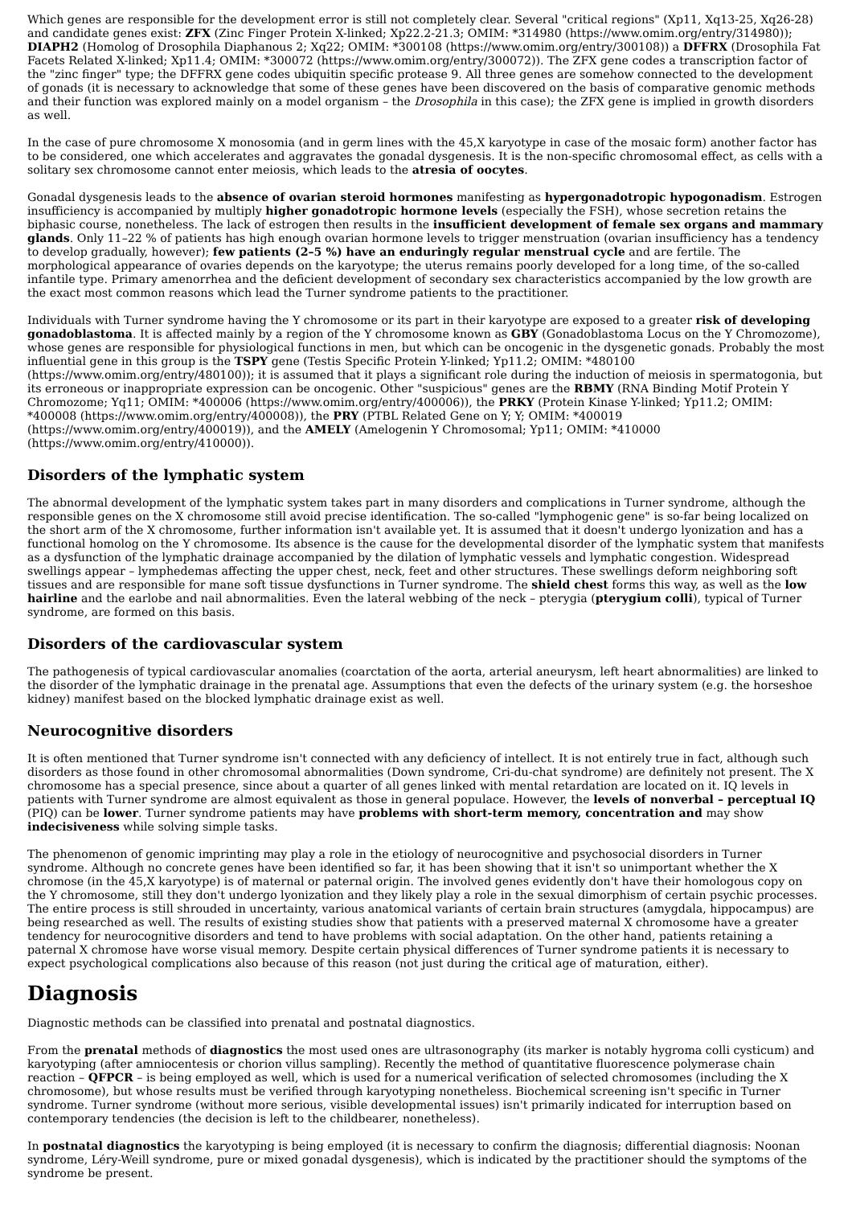Which genes are responsible for the development error is still not completely clear. Several "critical regions" (Xp11, Xq13-25, Xq26-28) and candidate genes exist: ZFX (Zinc Finger Protein X-linked; Xp22.2-21.3; OMIM: *314980 (https://www.omim.org/entry/314980)); DIAPH2 (Homolog of Drosophila Diaphanous 2; Xq22; OMIM: *300108 (https://www.omim.org/entry/300108)) a DFFRX (Drosophila Fat Facets Related X-linked; Xp11.4; OMIM: *300072 (https://www.omim.org/entry/300072)). The ZFX gene codes a transcription factor of the "zinc finger" type; the DFFRX gene codes ubiquitin specific protease 9. All three genes are somehow connected to the development of gonads (it is necessary to acknowledge that some of these genes have been discovered on the basis of comparative genomic methods and their function was explored mainly on a model organism – the Drosophila in this case); the ZFX gene is implied in growth disorders as well.
In the case of pure chromosome X monosomia (and in germ lines with the 45,X karyotype in case of the mosaic form) another factor has to be considered, one which accelerates and aggravates the gonadal dysgenesis. It is the non-specific chromosomal effect, as cells with a solitary sex chromosome cannot enter meiosis, which leads to the atresia of oocytes.
Gonadal dysgenesis leads to the absence of ovarian steroid hormones manifesting as hypergonadotropic hypogonadism. Estrogen insufficiency is accompanied by multiply higher gonadotropic hormone levels (especially the FSH), whose secretion retains the biphasic course, nonetheless. The lack of estrogen then results in the insufficient development of female sex organs and mammary glands. Only 11–22 % of patients has high enough ovarian hormone levels to trigger menstruation (ovarian insufficiency has a tendency to develop gradually, however); few patients (2–5 %) have an enduringly regular menstrual cycle and are fertile. The morphological appearance of ovaries depends on the karyotype; the uterus remains poorly developed for a long time, of the so-called infantile type. Primary amenorrhea and the deficient development of secondary sex characteristics accompanied by the low growth are the exact most common reasons which lead the Turner syndrome patients to the practitioner.
Individuals with Turner syndrome having the Y chromosome or its part in their karyotype are exposed to a greater risk of developing gonadoblastoma. It is affected mainly by a region of the Y chromosome known as GBY (Gonadoblastoma Locus on the Y Chromozome), whose genes are responsible for physiological functions in men, but which can be oncogenic in the dysgenetic gonads. Probably the most influential gene in this group is the TSPY gene (Testis Specific Protein Y-linked; Yp11.2; OMIM: *480100 (https://www.omim.org/entry/480100)); it is assumed that it plays a significant role during the induction of meiosis in spermatogonia, but its erroneous or inappropriate expression can be oncogenic. Other "suspicious" genes are the RBMY (RNA Binding Motif Protein Y Chromozome; Yq11; OMIM: *400006 (https://www.omim.org/entry/400006)), the PRKY (Protein Kinase Y-linked; Yp11.2; OMIM: *400008 (https://www.omim.org/entry/400008)), the PRY (PTBL Related Gene on Y; Y; OMIM: *400019 (https://www.omim.org/entry/400019)), and the AMELY (Amelogenin Y Chromosomal; Yp11; OMIM: *410000 (https://www.omim.org/entry/410000)).
Disorders of the lymphatic system
The abnormal development of the lymphatic system takes part in many disorders and complications in Turner syndrome, although the responsible genes on the X chromosome still avoid precise identification. The so-called "lymphogenic gene" is so-far being localized on the short arm of the X chromosome, further information isn't available yet. It is assumed that it doesn't undergo lyonization and has a functional homolog on the Y chromosome. Its absence is the cause for the developmental disorder of the lymphatic system that manifests as a dysfunction of the lymphatic drainage accompanied by the dilation of lymphatic vessels and lymphatic congestion. Widespread swellings appear – lymphedemas affecting the upper chest, neck, feet and other structures. These swellings deform neighboring soft tissues and are responsible for mane soft tissue dysfunctions in Turner syndrome. The shield chest forms this way, as well as the low hairline and the earlobe and nail abnormalities. Even the lateral webbing of the neck – pterygia (pterygium colli), typical of Turner syndrome, are formed on this basis.
Disorders of the cardiovascular system
The pathogenesis of typical cardiovascular anomalies (coarctation of the aorta, arterial aneurysm, left heart abnormalities) are linked to the disorder of the lymphatic drainage in the prenatal age. Assumptions that even the defects of the urinary system (e.g. the horseshoe kidney) manifest based on the blocked lymphatic drainage exist as well.
Neurocognitive disorders
It is often mentioned that Turner syndrome isn't connected with any deficiency of intellect. It is not entirely true in fact, although such disorders as those found in other chromosomal abnormalities (Down syndrome, Cri-du-chat syndrome) are definitely not present. The X chromosome has a special presence, since about a quarter of all genes linked with mental retardation are located on it. IQ levels in patients with Turner syndrome are almost equivalent as those in general populace. However, the levels of nonverbal – perceptual IQ (PIQ) can be lower. Turner syndrome patients may have problems with short-term memory, concentration and may show indecisiveness while solving simple tasks.
The phenomenon of genomic imprinting may play a role in the etiology of neurocognitive and psychosocial disorders in Turner syndrome. Although no concrete genes have been identified so far, it has been showing that it isn't so unimportant whether the X chromose (in the 45,X karyotype) is of maternal or paternal origin. The involved genes evidently don't have their homologous copy on the Y chromosome, still they don't undergo lyonization and they likely play a role in the sexual dimorphism of certain psychic processes. The entire process is still shrouded in uncertainty, various anatomical variants of certain brain structures (amygdala, hippocampus) are being researched as well. The results of existing studies show that patients with a preserved maternal X chromosome have a greater tendency for neurocognitive disorders and tend to have problems with social adaptation. On the other hand, patients retaining a paternal X chromose have worse visual memory. Despite certain physical differences of Turner syndrome patients it is necessary to expect psychological complications also because of this reason (not just during the critical age of maturation, either).
Diagnosis
Diagnostic methods can be classified into prenatal and postnatal diagnostics.
From the prenatal methods of diagnostics the most used ones are ultrasonography (its marker is notably hygroma colli cysticum) and karyotyping (after amniocentesis or chorion villus sampling). Recently the method of quantitative fluorescence polymerase chain reaction – QFPCR – is being employed as well, which is used for a numerical verification of selected chromosomes (including the X chromosome), but whose results must be verified through karyotyping nonetheless. Biochemical screening isn't specific in Turner syndrome. Turner syndrome (without more serious, visible developmental issues) isn't primarily indicated for interruption based on contemporary tendencies (the decision is left to the childbearer, nonetheless).
In postnatal diagnostics the karyotyping is being employed (it is necessary to confirm the diagnosis; differential diagnosis: Noonan syndrome, Léry-Weill syndrome, pure or mixed gonadal dysgenesis), which is indicated by the practitioner should the symptoms of the syndrome be present.